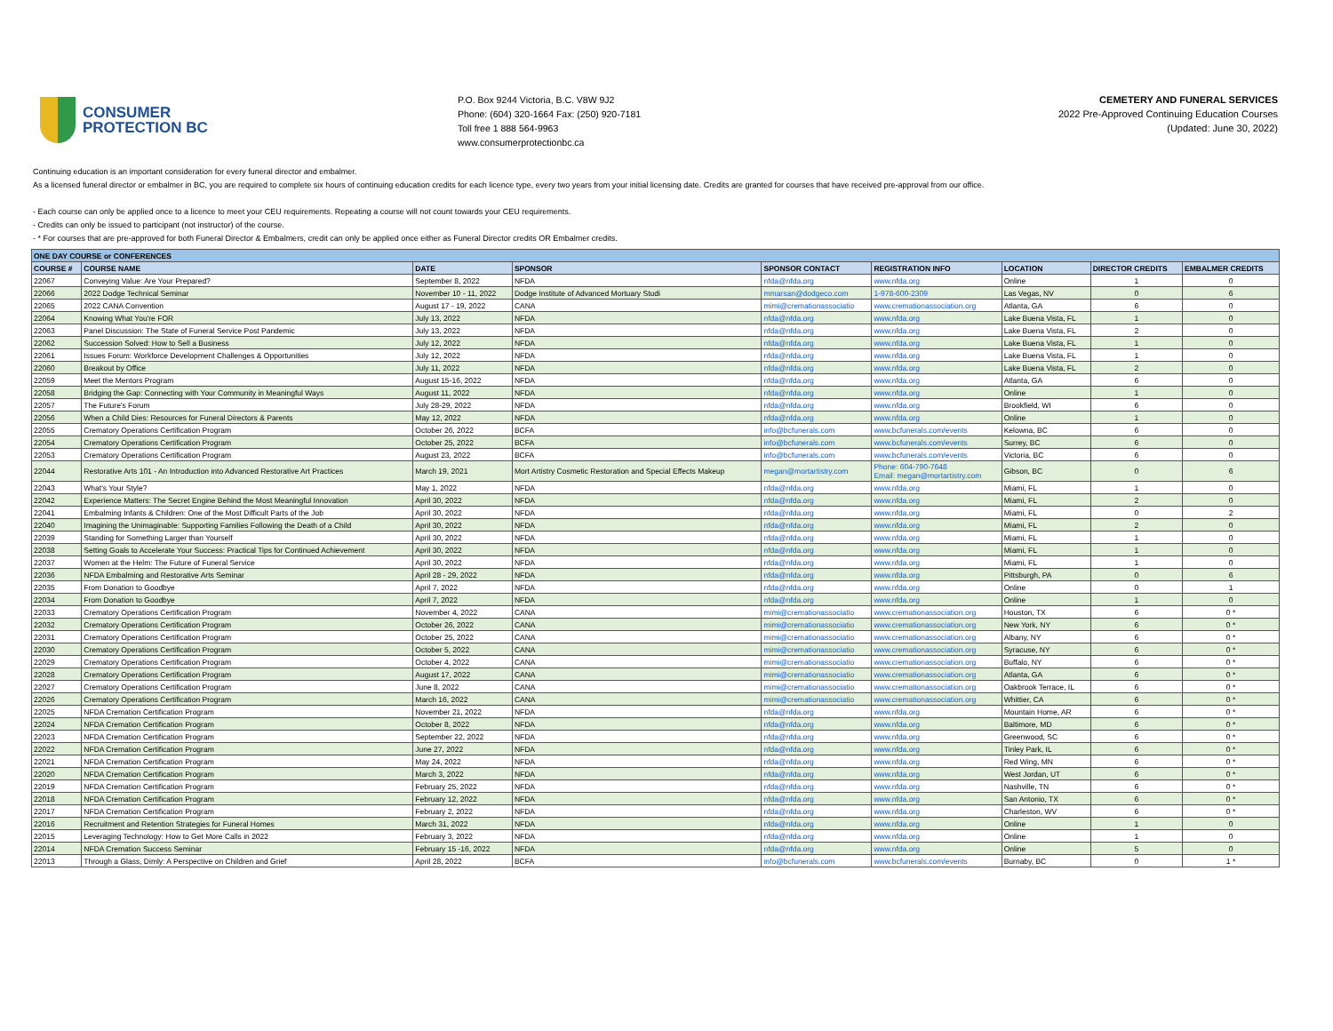CONSUMER
PROTECTION BC
P.O. Box 9244 Victoria, B.C. V8W 9J2
Phone: (604) 320-1664 Fax: (250) 920-7181
Toll free 1 888 564-9963
www.consumerprotectionbc.ca
CEMETERY AND FUNERAL SERVICES
2022 Pre-Approved Continuing Education Courses
(Updated: June 30, 2022)
Continuing education is an important consideration for every funeral director and embalmer.
As a licensed funeral director or embalmer in BC, you are required to complete six hours of continuing education credits for each licence type, every two years from your initial licensing date. Credits are granted for courses that have received pre-approval from our office.
- Each course can only be applied once to a licence to meet your CEU requirements. Repeating a course will not count towards your CEU requirements.
- Credits can only be issued to participant (not instructor) of the course.
- * For courses that are pre-approved for both Funeral Director & Embalmers, credit can only be applied once either as Funeral Director credits OR Embalmer credits.
| ONE DAY COURSE or CONFERENCES | | | | | | | | |
| COURSE # | COURSE NAME | DATE | SPONSOR | SPONSOR CONTACT | REGISTRATION INFO | LOCATION | DIRECTOR CREDITS | EMBALMER CREDITS |
| 22067 | Conveying Value: Are Your Prepared? | September 8, 2022 | NFDA | nfda@nfda.org | www.nfda.org | Online | 1 | 0 |
| 22066 | 2022 Dodge Technical Seminar | November 10 - 11, 2022 | Dodge Institute of Advanced Mortuary Studi | mmarsan@dodgeco.com | 1-978-600-2309 | Las Vegas, NV | 0 | 6 |
| 22065 | 2022 CANA Convention | August 17 - 19, 2022 | CANA | mimi@cremationassociatio | www.cremationassociation.org | Atlanta, GA | 6 | 0 |
| 22064 | Knowing What You're FOR | July 13, 2022 | NFDA | nfda@nfda.org | www.nfda.org | Lake Buena Vista, FL | 1 | 0 |
| 22063 | Panel Discussion: The State of Funeral Service Post Pandemic | July 13, 2022 | NFDA | nfda@nfda.org | www.nfda.org | Lake Buena Vista, FL | 2 | 0 |
| 22062 | Succession Solved: How to Sell a Business | July 12, 2022 | NFDA | nfda@nfda.org | www.nfda.org | Lake Buena Vista, FL | 1 | 0 |
| 22061 | Issues Forum: Workforce Development Challenges & Opportunities | July 12, 2022 | NFDA | nfda@nfda.org | www.nfda.org | Lake Buena Vista, FL | 1 | 0 |
| 22060 | Breakout by Office | July 11, 2022 | NFDA | nfda@nfda.org | www.nfda.org | Lake Buena Vista, FL | 2 | 0 |
| 22059 | Meet the Mentors Program | August 15-16, 2022 | NFDA | nfda@nfda.org | www.nfda.org | Atlanta, GA | 6 | 0 |
| 22058 | Bridging the Gap: Connecting with Your Community in Meaningful Ways | August 11, 2022 | NFDA | nfda@nfda.org | www.nfda.org | Online | 1 | 0 |
| 22057 | The Future's Forum | July 28-29, 2022 | NFDA | nfda@nfda.org | www.nfda.org | Brookfield, WI | 6 | 0 |
| 22056 | When a Child Dies: Resources for Funeral Directors & Parents | May 12, 2022 | NFDA | nfda@nfda.org | www.nfda.org | Online | 1 | 0 |
| 22055 | Crematory Operations Certification Program | October 26, 2022 | BCFA | info@bcfunerals.com | www.bcfunerals.com/events | Kelowna, BC | 6 | 0 |
| 22054 | Crematory Operations Certification Program | October 25, 2022 | BCFA | info@bcfunerals.com | www.bcfunerals.com/events | Surrey, BC | 6 | 0 |
| 22053 | Crematory Operations Certification Program | August 23, 2022 | BCFA | info@bcfunerals.com | www.bcfunerals.com/events | Victoria, BC | 6 | 0 |
| 22044 | Restorative Arts 101 - An Introduction into Advanced Restorative Art Practices | March 19, 2021 | Mort Artistry Cosmetic Restoration and Special Effects Makeup | megan@mortartistry.com | Phone: 604-790-7648 Email: megan@mortartistry.com | Gibson, BC | 0 | 6 |
| 22043 | What's Your Style? | May 1, 2022 | NFDA | nfda@nfda.org | www.nfda.org | Miami, FL | 1 | 0 |
| 22042 | Experience Matters: The Secret Engine Behind the Most Meaningful Innovation | April 30, 2022 | NFDA | nfda@nfda.org | www.nfda.org | Miami, FL | 2 | 0 |
| 22041 | Embalming Infants & Children: One of the Most Difficult Parts of the Job | April 30, 2022 | NFDA | nfda@nfda.org | www.nfda.org | Miami, FL | 0 | 2 |
| 22040 | Imagining the Unimaginable: Supporting Families Following the Death of a Child | April 30, 2022 | NFDA | nfda@nfda.org | www.nfda.org | Miami, FL | 2 | 0 |
| 22039 | Standing for Something Larger than Yourself | April 30, 2022 | NFDA | nfda@nfda.org | www.nfda.org | Miami, FL | 1 | 0 |
| 22038 | Setting Goals to Accelerate Your Success: Practical Tips for Continued Achievement | April 30, 2022 | NFDA | nfda@nfda.org | www.nfda.org | Miami, FL | 1 | 0 |
| 22037 | Women at the Helm: The Future of Funeral Service | April 30, 2022 | NFDA | nfda@nfda.org | www.nfda.org | Miami, FL | 1 | 0 |
| 22036 | NFDA Embalming and Restorative Arts Seminar | April 28 - 29, 2022 | NFDA | nfda@nfda.org | www.nfda.org | Pittsburgh, PA | 0 | 6 |
| 22035 | From Donation to Goodbye | April 7, 2022 | NFDA | nfda@nfda.org | www.nfda.org | Online | 0 | 1 |
| 22034 | From Donation to Goodbye | April 7, 2022 | NFDA | nfda@nfda.org | www.nfda.org | Online | 1 | 0 |
| 22033 | Crematory Operations Certification Program | November 4, 2022 | CANA | mimi@cremationassociatio | www.cremationassociation.org | Houston, TX | 6 | 0 * |
| 22032 | Crematory Operations Certification Program | October 26, 2022 | CANA | mimi@cremationassociatio | www.cremationassociation.org | New York, NY | 6 | 0 * |
| 22031 | Crematory Operations Certification Program | October 25, 2022 | CANA | mimi@cremationassociatio | www.cremationassociation.org | Albany, NY | 6 | 0 * |
| 22030 | Crematory Operations Certification Program | October 5, 2022 | CANA | mimi@cremationassociatio | www.cremationassociation.org | Syracuse, NY | 6 | 0 * |
| 22029 | Crematory Operations Certification Program | October 4, 2022 | CANA | mimi@cremationassociatio | www.cremationassociation.org | Buffalo, NY | 6 | 0 * |
| 22028 | Crematory Operations Certification Program | August 17, 2022 | CANA | mimi@cremationassociatio | www.cremationassociation.org | Atlanta, GA | 6 | 0 * |
| 22027 | Crematory Operations Certification Program | June 8, 2022 | CANA | mimi@cremationassociatio | www.cremationassociation.org | Oakbrook Terrace, IL | 6 | 0 * |
| 22026 | Crematory Operations Certification Program | March 16, 2022 | CANA | mimi@cremationassociatio | www.cremationassociation.org | Whittier, CA | 6 | 0 * |
| 22025 | NFDA Cremation Certification Program | November 21, 2022 | NFDA | nfda@nfda.org | www.nfda.org | Mountain Home, AR | 6 | 0 * |
| 22024 | NFDA Cremation Certification Program | October 8, 2022 | NFDA | nfda@nfda.org | www.nfda.org | Baltimore, MD | 6 | 0 * |
| 22023 | NFDA Cremation Certification Program | September 22, 2022 | NFDA | nfda@nfda.org | www.nfda.org | Greenwood, SC | 6 | 0 * |
| 22022 | NFDA Cremation Certification Program | June 27, 2022 | NFDA | nfda@nfda.org | www.nfda.org | Tinley Park, IL | 6 | 0 * |
| 22021 | NFDA Cremation Certification Program | May 24, 2022 | NFDA | nfda@nfda.org | www.nfda.org | Red Wing, MN | 6 | 0 * |
| 22020 | NFDA Cremation Certification Program | March 3, 2022 | NFDA | nfda@nfda.org | www.nfda.org | West Jordan, UT | 6 | 0 * |
| 22019 | NFDA Cremation Certification Program | February 25, 2022 | NFDA | nfda@nfda.org | www.nfda.org | Nashville, TN | 6 | 0 * |
| 22018 | NFDA Cremation Certification Program | February 12, 2022 | NFDA | nfda@nfda.org | www.nfda.org | San Antonio, TX | 6 | 0 * |
| 22017 | NFDA Cremation Certification Program | February 2, 2022 | NFDA | nfda@nfda.org | www.nfda.org | Charleston, WV | 6 | 0 * |
| 22016 | Recruitment and Retention Strategies for Funeral Homes | March 31, 2022 | NFDA | nfda@nfda.org | www.nfda.org | Online | 1 | 0 |
| 22015 | Leveraging Technology: How to Get More Calls in 2022 | February 3, 2022 | NFDA | nfda@nfda.org | www.nfda.org | Online | 1 | 0 |
| 22014 | NFDA Cremation Success Seminar | February 15 -16, 2022 | NFDA | nfda@nfda.org | www.nfda.org | Online | 5 | 0 |
| 22013 | Through a Glass, Dimly: A Perspective on Children and Grief | April 28, 2022 | BCFA | info@bcfunerals.com | www.bcfunerals.com/events | Burnaby, BC | 0 | 1 * |